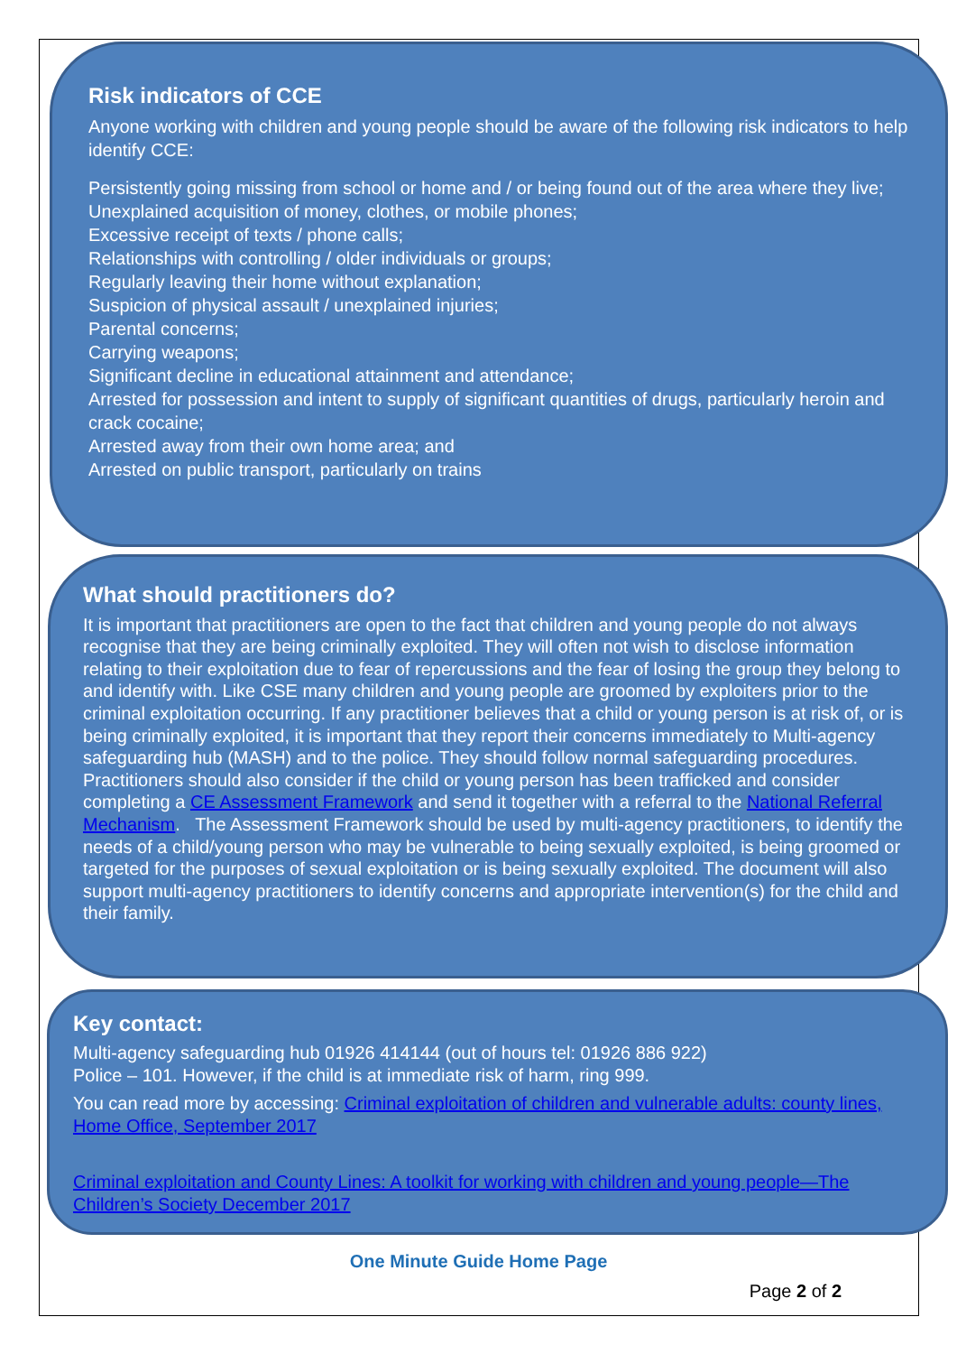Risk indicators of CCE
Anyone working with children and young people should be aware of the following risk indicators to help identify CCE:
Persistently going missing from school or home and / or being found out of the area where they live;
Unexplained acquisition of money, clothes, or mobile phones;
Excessive receipt of texts / phone calls;
Relationships with controlling / older individuals or groups;
Regularly leaving their home without explanation;
Suspicion of physical assault / unexplained injuries;
Parental concerns;
Carrying weapons;
Significant decline in educational attainment and attendance;
Arrested for possession and intent to supply of significant quantities of drugs, particularly heroin and crack cocaine;
Arrested away from their own home area; and
Arrested on public transport, particularly on trains
What should practitioners do?
It is important that practitioners are open to the fact that children and young people do not always recognise that they are being criminally exploited. They will often not wish to disclose information relating to their exploitation due to fear of repercussions and the fear of losing the group they belong to and identify with. Like CSE many children and young people are groomed by exploiters prior to the criminal exploitation occurring. If any practitioner believes that a child or young person is at risk of, or is being criminally exploited, it is important that they report their concerns immediately to Multi-agency safeguarding hub (MASH) and to the police. They should follow normal safeguarding procedures. Practitioners should also consider if the child or young person has been trafficked and consider completing a CE Assessment Framework and send it together with a referral to the National Referral Mechanism. The Assessment Framework should be used by multi-agency practitioners, to identify the needs of a child/young person who may be vulnerable to being sexually exploited, is being groomed or targeted for the purposes of sexual exploitation or is being sexually exploited. The document will also support multi-agency practitioners to identify concerns and appropriate intervention(s) for the child and their family.
Key contact:
Multi-agency safeguarding hub 01926 414144 (out of hours tel: 01926 886 922)
Police – 101. However, if the child is at immediate risk of harm, ring 999.
You can read more by accessing: Criminal exploitation of children and vulnerable adults: county lines, Home Office, September 2017
Criminal exploitation and County Lines: A toolkit for working with children and young people—The Children’s Society December 2017
One Minute Guide Home Page
Page 2 of 2